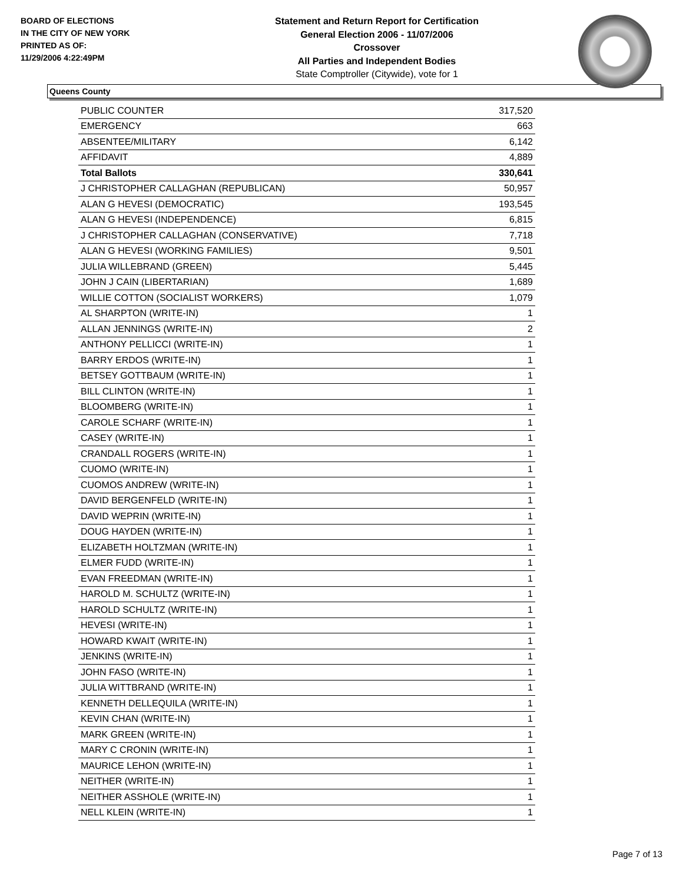BOARD OF ELECTIONS
IN THE CITY OF NEW YORK
PRINTED AS OF:
11/29/2006 4:22:49PM
Statement and Return Report for Certification
General Election 2006 - 11/07/2006
Crossover
All Parties and Independent Bodies
State Comptroller (Citywide), vote for 1
Queens County
| PUBLIC COUNTER | 317,520 |
| EMERGENCY | 663 |
| ABSENTEE/MILITARY | 6,142 |
| AFFIDAVIT | 4,889 |
| Total Ballots | 330,641 |
| J CHRISTOPHER CALLAGHAN (REPUBLICAN) | 50,957 |
| ALAN G HEVESI (DEMOCRATIC) | 193,545 |
| ALAN G HEVESI (INDEPENDENCE) | 6,815 |
| J CHRISTOPHER CALLAGHAN (CONSERVATIVE) | 7,718 |
| ALAN G HEVESI (WORKING FAMILIES) | 9,501 |
| JULIA WILLEBRAND (GREEN) | 5,445 |
| JOHN J CAIN (LIBERTARIAN) | 1,689 |
| WILLIE COTTON (SOCIALIST WORKERS) | 1,079 |
| AL SHARPTON (WRITE-IN) | 1 |
| ALLAN JENNINGS (WRITE-IN) | 2 |
| ANTHONY PELLICCI (WRITE-IN) | 1 |
| BARRY ERDOS (WRITE-IN) | 1 |
| BETSEY GOTTBAUM (WRITE-IN) | 1 |
| BILL CLINTON (WRITE-IN) | 1 |
| BLOOMBERG (WRITE-IN) | 1 |
| CAROLE SCHARF (WRITE-IN) | 1 |
| CASEY (WRITE-IN) | 1 |
| CRANDALL ROGERS (WRITE-IN) | 1 |
| CUOMO (WRITE-IN) | 1 |
| CUOMOS ANDREW (WRITE-IN) | 1 |
| DAVID BERGENFELD (WRITE-IN) | 1 |
| DAVID WEPRIN (WRITE-IN) | 1 |
| DOUG HAYDEN (WRITE-IN) | 1 |
| ELIZABETH HOLTZMAN (WRITE-IN) | 1 |
| ELMER FUDD (WRITE-IN) | 1 |
| EVAN FREEDMAN (WRITE-IN) | 1 |
| HAROLD M. SCHULTZ (WRITE-IN) | 1 |
| HAROLD SCHULTZ (WRITE-IN) | 1 |
| HEVESI (WRITE-IN) | 1 |
| HOWARD KWAIT (WRITE-IN) | 1 |
| JENKINS (WRITE-IN) | 1 |
| JOHN FASO (WRITE-IN) | 1 |
| JULIA WITTBRAND (WRITE-IN) | 1 |
| KENNETH DELLEQUILA (WRITE-IN) | 1 |
| KEVIN CHAN (WRITE-IN) | 1 |
| MARK GREEN (WRITE-IN) | 1 |
| MARY C CRONIN (WRITE-IN) | 1 |
| MAURICE LEHON (WRITE-IN) | 1 |
| NEITHER (WRITE-IN) | 1 |
| NEITHER ASSHOLE (WRITE-IN) | 1 |
| NELL KLEIN (WRITE-IN) | 1 |
Page 7 of 13